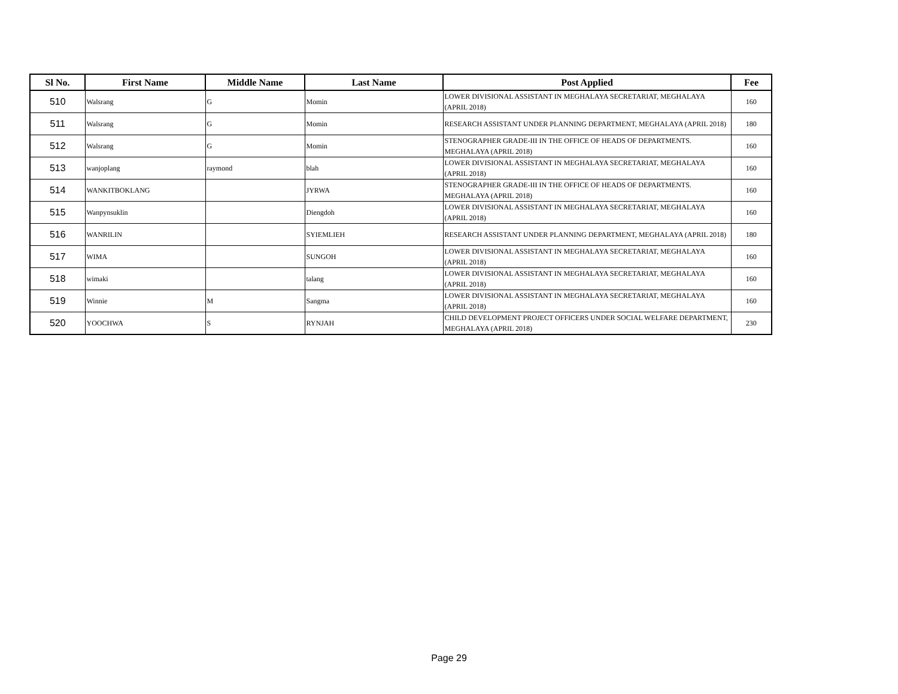| Sl No. | First Name | Middle Name | Last Name | Post Applied | Fee |
| --- | --- | --- | --- | --- | --- |
| 510 | Walsrang | G | Momin | LOWER DIVISIONAL ASSISTANT IN MEGHALAYA SECRETARIAT, MEGHALAYA (APRIL 2018) | 160 |
| 511 | Walsrang | G | Momin | RESEARCH ASSISTANT UNDER PLANNING DEPARTMENT, MEGHALAYA (APRIL 2018) | 180 |
| 512 | Walsrang | G | Momin | STENOGRAPHER GRADE-III IN THE OFFICE OF HEADS OF DEPARTMENTS. MEGHALAYA (APRIL 2018) | 160 |
| 513 | wanjoplang | raymond | blah | LOWER DIVISIONAL ASSISTANT IN MEGHALAYA SECRETARIAT, MEGHALAYA (APRIL 2018) | 160 |
| 514 | WANKITBOKLANG | | JYRWA | STENOGRAPHER GRADE-III IN THE OFFICE OF HEADS OF DEPARTMENTS. MEGHALAYA (APRIL 2018) | 160 |
| 515 | Wanpynsuklin | | Diengdoh | LOWER DIVISIONAL ASSISTANT IN MEGHALAYA SECRETARIAT, MEGHALAYA (APRIL 2018) | 160 |
| 516 | WANRILIN | | SYIEMLIEH | RESEARCH ASSISTANT UNDER PLANNING DEPARTMENT, MEGHALAYA (APRIL 2018) | 180 |
| 517 | WIMA | | SUNGOH | LOWER DIVISIONAL ASSISTANT IN MEGHALAYA SECRETARIAT, MEGHALAYA (APRIL 2018) | 160 |
| 518 | wimaki | | talang | LOWER DIVISIONAL ASSISTANT IN MEGHALAYA SECRETARIAT, MEGHALAYA (APRIL 2018) | 160 |
| 519 | Winnie | M | Sangma | LOWER DIVISIONAL ASSISTANT IN MEGHALAYA SECRETARIAT, MEGHALAYA (APRIL 2018) | 160 |
| 520 | YOOCHWA | S | RYNJAH | CHILD DEVELOPMENT PROJECT OFFICERS UNDER SOCIAL WELFARE DEPARTMENT, MEGHALAYA (APRIL 2018) | 230 |
Page 29